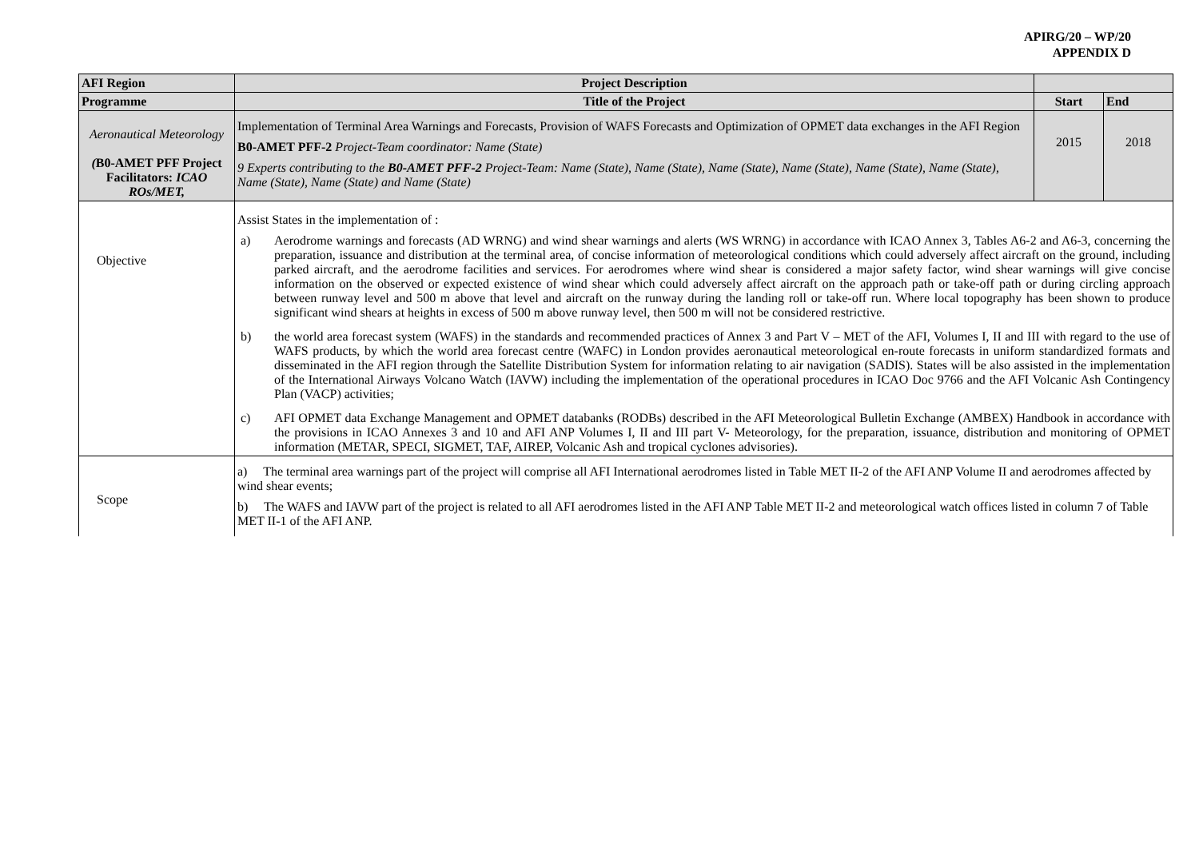APIRG/20 – WP/20
APPENDIX D
| AFI Region | Project Description | | |
| --- | --- | --- | --- |
| Programme | Title of the Project | Start | End |
| Aeronautical Meteorology ( B0-AMET PFF Project Facilitators: ICAO ROs/MET, | Implementation of Terminal Area Warnings and Forecasts, Provision of WAFS Forecasts and Optimization of OPMET data exchanges in the AFI Region B0-AMET PFF-2 Project-Team coordinator: Name (State) 9 Experts contributing to the B0-AMET PFF-2 Project-Team: Name (State), Name (State), Name (State), Name (State), Name (State), Name (State), Name (State), Name (State) and Name (State) | 2015 | 2018 |
| Objective | Assist States in the implementation of : a) Aerodrome warnings and forecasts (AD WRNG) and wind shear warnings and alerts (WS WRNG) in accordance with ICAO Annex 3, Tables A6-2 and A6-3, concerning the preparation, issuance and distribution at the terminal area, of concise information of meteorological conditions which could adversely affect aircraft on the ground, including parked aircraft, and the aerodrome facilities and services. For aerodromes where wind shear is considered a major safety factor, wind shear warnings will give concise information on the observed or expected existence of wind shear which could adversely affect aircraft on the approach path or take-off path or during circling approach between runway level and 500 m above that level and aircraft on the runway during the landing roll or take-off run. Where local topography has been shown to produce significant wind shears at heights in excess of 500 m above runway level, then 500 m will not be considered restrictive. b) the world area forecast system (WAFS) in the standards and recommended practices of Annex 3 and Part V – MET of the AFI, Volumes I, II and III with regard to the use of WAFS products, by which the world area forecast centre (WAFC) in London provides aeronautical meteorological en-route forecasts in uniform standardized formats and disseminated in the AFI region through the Satellite Distribution System for information relating to air navigation (SADIS). States will be also assisted in the implementation of the International Airways Volcano Watch (IAVW) including the implementation of the operational procedures in ICAO Doc 9766 and the AFI Volcanic Ash Contingency Plan (VACP) activities; c) AFI OPMET data Exchange Management and OPMET databanks (RODBs) described in the AFI Meteorological Bulletin Exchange (AMBEX) Handbook in accordance with the provisions in ICAO Annexes 3 and 10 and AFI ANP Volumes I, II and III part V- Meteorology, for the preparation, issuance, distribution and monitoring of OPMET information (METAR, SPECI, SIGMET, TAF, AIREP, Volcanic Ash and tropical cyclones advisories). | | |
| Scope | a) The terminal area warnings part of the project will comprise all AFI International aerodromes listed in Table MET II-2 of the AFI ANP Volume II and aerodromes affected by wind shear events; b) The WAFS and IAVW part of the project is related to all AFI aerodromes listed in the AFI ANP Table MET II-2 and meteorological watch offices listed in column 7 of Table MET II-1 of the AFI ANP. | | |